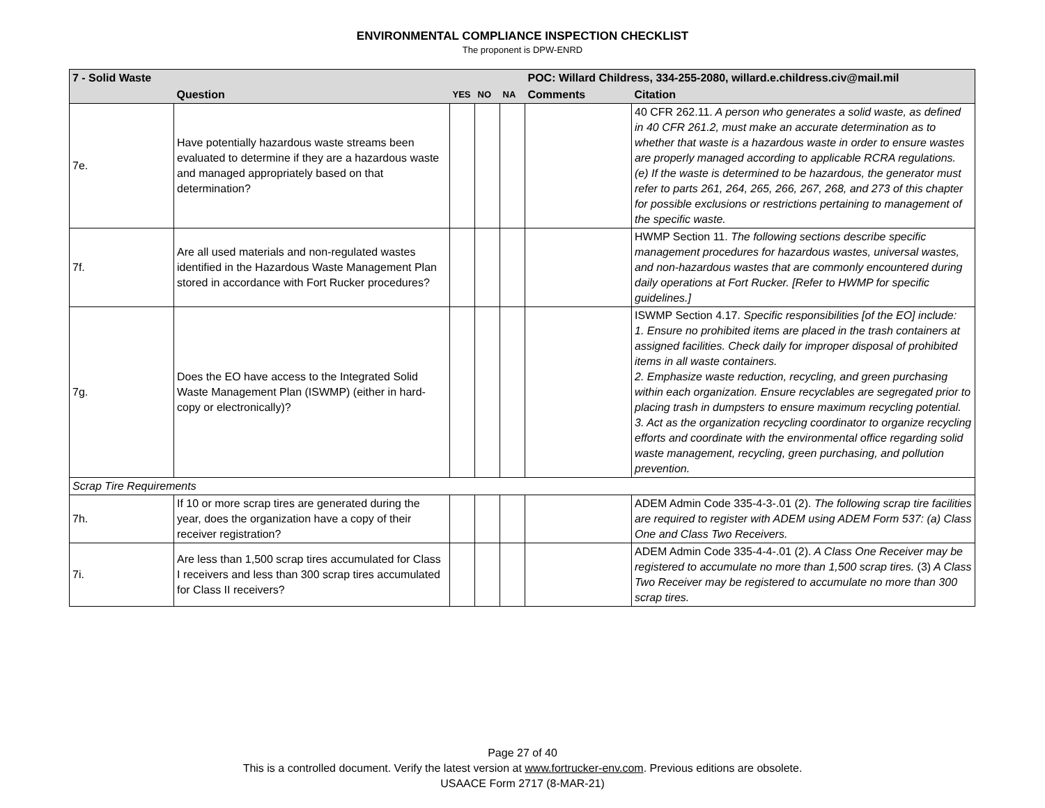ENVIRONMENTAL COMPLIANCE INSPECTION CHECKLIST
The proponent is DPW-ENRD
| 7 - Solid Waste | | | | | POC: Willard Childress, 334-255-2080, willard.e.childress.civ@mail.mil | |
| | Question | YES | NO | NA | Comments | Citation |
| 7e. | Have potentially hazardous waste streams been evaluated to determine if they are a hazardous waste and managed appropriately based on that determination? | | | | | 40 CFR 262.11. A person who generates a solid waste, as defined in 40 CFR 261.2, must make an accurate determination as to whether that waste is a hazardous waste in order to ensure wastes are properly managed according to applicable RCRA regulations. (e) If the waste is determined to be hazardous, the generator must refer to parts 261, 264, 265, 266, 267, 268, and 273 of this chapter for possible exclusions or restrictions pertaining to management of the specific waste. |
| 7f. | Are all used materials and non-regulated wastes identified in the Hazardous Waste Management Plan stored in accordance with Fort Rucker procedures? | | | | | HWMP Section 11. The following sections describe specific management procedures for hazardous wastes, universal wastes, and non-hazardous wastes that are commonly encountered during daily operations at Fort Rucker. [Refer to HWMP for specific guidelines.] |
| 7g. | Does the EO have access to the Integrated Solid Waste Management Plan (ISWMP) (either in hard-copy or electronically)? | | | | | ISWMP Section 4.17. Specific responsibilities [of the EO] include: 1. Ensure no prohibited items are placed in the trash containers at assigned facilities. Check daily for improper disposal of prohibited items in all waste containers. 2. Emphasize waste reduction, recycling, and green purchasing within each organization. Ensure recyclables are segregated prior to placing trash in dumpsters to ensure maximum recycling potential. 3. Act as the organization recycling coordinator to organize recycling efforts and coordinate with the environmental office regarding solid waste management, recycling, green purchasing, and pollution prevention. |
| Scrap Tire Requirements | | | | | | |
| 7h. | If 10 or more scrap tires are generated during the year, does the organization have a copy of their receiver registration? | | | | | ADEM Admin Code 335-4-3-.01 (2). The following scrap tire facilities are required to register with ADEM using ADEM Form 537: (a) Class One and Class Two Receivers. |
| 7i. | Are less than 1,500 scrap tires accumulated for Class I receivers and less than 300 scrap tires accumulated for Class II receivers? | | | | | ADEM Admin Code 335-4-4-.01 (2). A Class One Receiver may be registered to accumulate no more than 1,500 scrap tires. (3) A Class Two Receiver may be registered to accumulate no more than 300 scrap tires. |
Page 27 of 40
This is a controlled document. Verify the latest version at www.fortrucker-env.com. Previous editions are obsolete.
USAACE Form 2717 (8-MAR-21)